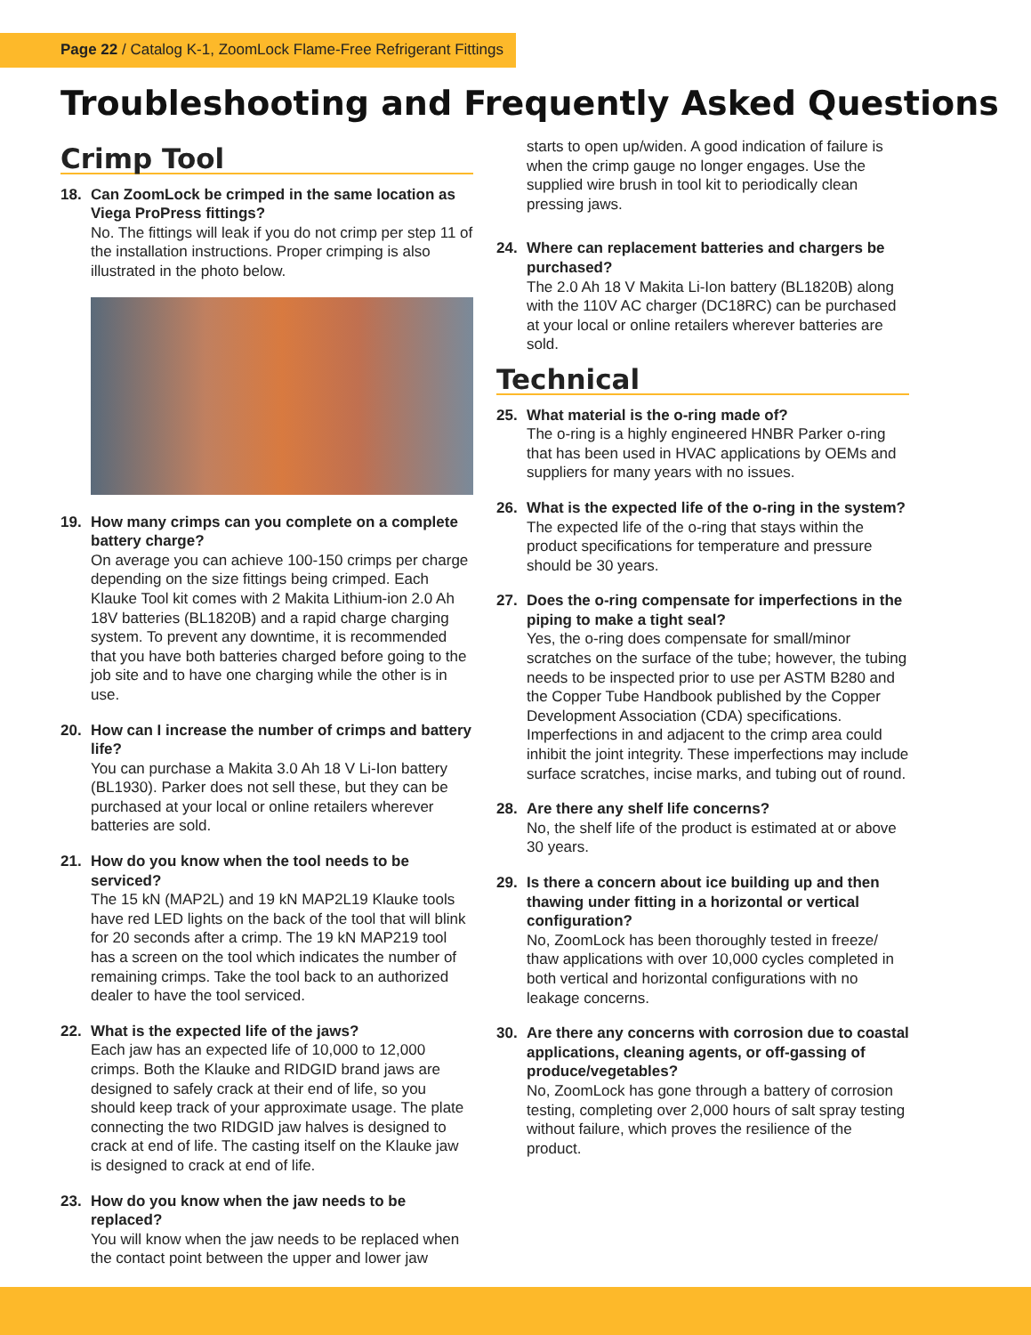Page 22 / Catalog K-1, ZoomLock Flame-Free Refrigerant Fittings
Troubleshooting and Frequently Asked Questions
Crimp Tool
18. Can ZoomLock be crimped in the same location as Viega ProPress fittings?
No. The fittings will leak if you do not crimp per step 11 of the installation instructions. Proper crimping is also illustrated in the photo below.
19. How many crimps can you complete on a complete battery charge?
On average you can achieve 100-150 crimps per charge depending on the size fittings being crimped. Each Klauke Tool kit comes with 2 Makita Lithium-ion 2.0 Ah 18V batteries (BL1820B) and a rapid charge charging system. To prevent any downtime, it is recommended that you have both batteries charged before going to the job site and to have one charging while the other is in use.
20. How can I increase the number of crimps and battery life?
You can purchase a Makita 3.0 Ah 18 V Li-Ion battery (BL1930). Parker does not sell these, but they can be purchased at your local or online retailers wherever batteries are sold.
21. How do you know when the tool needs to be serviced?
The 15 kN (MAP2L) and 19 kN MAP2L19 Klauke tools have red LED lights on the back of the tool that will blink for 20 seconds after a crimp. The 19 kN MAP219 tool has a screen on the tool which indicates the number of remaining crimps. Take the tool back to an authorized dealer to have the tool serviced.
22. What is the expected life of the jaws?
Each jaw has an expected life of 10,000 to 12,000 crimps. Both the Klauke and RIDGID brand jaws are designed to safely crack at their end of life, so you should keep track of your approximate usage. The plate connecting the two RIDGID jaw halves is designed to crack at end of life. The casting itself on the Klauke jaw is designed to crack at end of life.
23. How do you know when the jaw needs to be replaced?
You will know when the jaw needs to be replaced when the contact point between the upper and lower jaw
starts to open up/widen. A good indication of failure is when the crimp gauge no longer engages. Use the supplied wire brush in tool kit to periodically clean pressing jaws.
24. Where can replacement batteries and chargers be purchased?
The 2.0 Ah 18 V Makita Li-Ion battery (BL1820B) along with the 110V AC charger (DC18RC) can be purchased at your local or online retailers wherever batteries are sold.
Technical
25. What material is the o-ring made of?
The o-ring is a highly engineered HNBR Parker o-ring that has been used in HVAC applications by OEMs and suppliers for many years with no issues.
26. What is the expected life of the o-ring in the system?
The expected life of the o-ring that stays within the product specifications for temperature and pressure should be 30 years.
27. Does the o-ring compensate for imperfections in the piping to make a tight seal?
Yes, the o-ring does compensate for small/minor scratches on the surface of the tube; however, the tubing needs to be inspected prior to use per ASTM B280 and the Copper Tube Handbook published by the Copper Development Association (CDA) specifications. Imperfections in and adjacent to the crimp area could inhibit the joint integrity. These imperfections may include surface scratches, incise marks, and tubing out of round.
28. Are there any shelf life concerns?
No, the shelf life of the product is estimated at or above 30 years.
29. Is there a concern about ice building up and then thawing under fitting in a horizontal or vertical configuration?
No, ZoomLock has been thoroughly tested in freeze/ thaw applications with over 10,000 cycles completed in both vertical and horizontal configurations with no leakage concerns.
30. Are there any concerns with corrosion due to coastal applications, cleaning agents, or off-gassing of produce/vegetables?
No, ZoomLock has gone through a battery of corrosion testing, completing over 2,000 hours of salt spray testing without failure, which proves the resilience of the product.